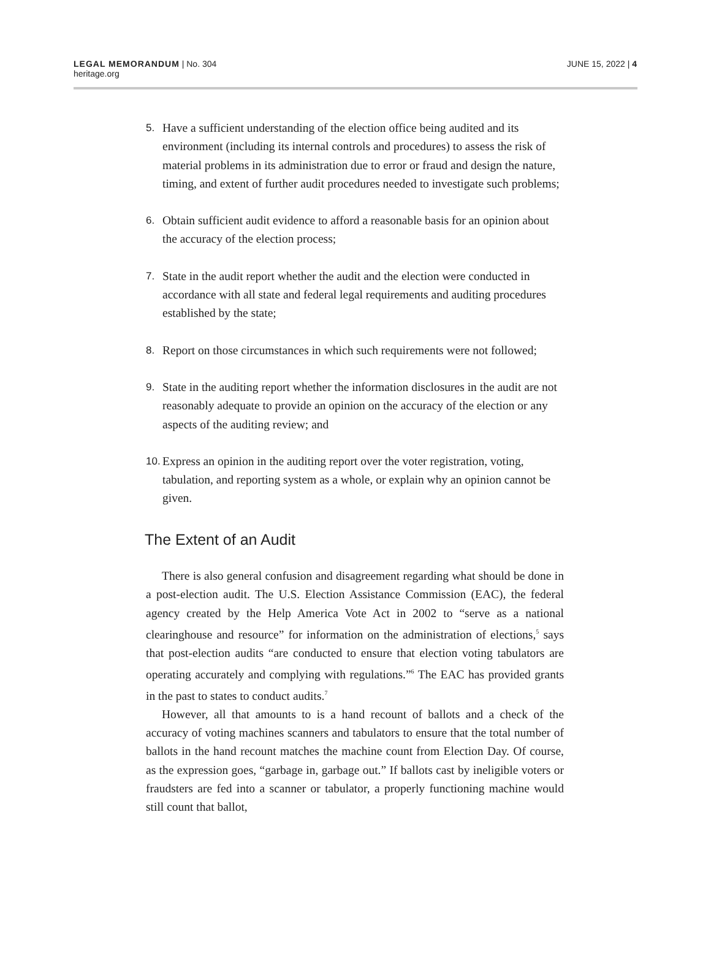LEGAL MEMORANDUM | No. 304
heritage.org
JUNE 15, 2022 | 4
5. Have a sufficient understanding of the election office being audited and its environment (including its internal controls and procedures) to assess the risk of material problems in its administration due to error or fraud and design the nature, timing, and extent of further audit procedures needed to investigate such problems;
6. Obtain sufficient audit evidence to afford a reasonable basis for an opinion about the accuracy of the election process;
7. State in the audit report whether the audit and the election were conducted in accordance with all state and federal legal requirements and auditing procedures established by the state;
8. Report on those circumstances in which such requirements were not followed;
9. State in the auditing report whether the information disclosures in the audit are not reasonably adequate to provide an opinion on the accuracy of the election or any aspects of the auditing review; and
10. Express an opinion in the auditing report over the voter registration, voting, tabulation, and reporting system as a whole, or explain why an opinion cannot be given.
The Extent of an Audit
There is also general confusion and disagreement regarding what should be done in a post-election audit. The U.S. Election Assistance Commission (EAC), the federal agency created by the Help America Vote Act in 2002 to “serve as a national clearinghouse and resource” for information on the administration of elections,<sup>5</sup> says that post-election audits “are conducted to ensure that election voting tabulators are operating accurately and complying with regulations.”<sup>6</sup> The EAC has provided grants in the past to states to conduct audits.<sup>7</sup>
However, all that amounts to is a hand recount of ballots and a check of the accuracy of voting machines scanners and tabulators to ensure that the total number of ballots in the hand recount matches the machine count from Election Day. Of course, as the expression goes, “garbage in, garbage out.” If ballots cast by ineligible voters or fraudsters are fed into a scanner or tabulator, a properly functioning machine would still count that ballot,